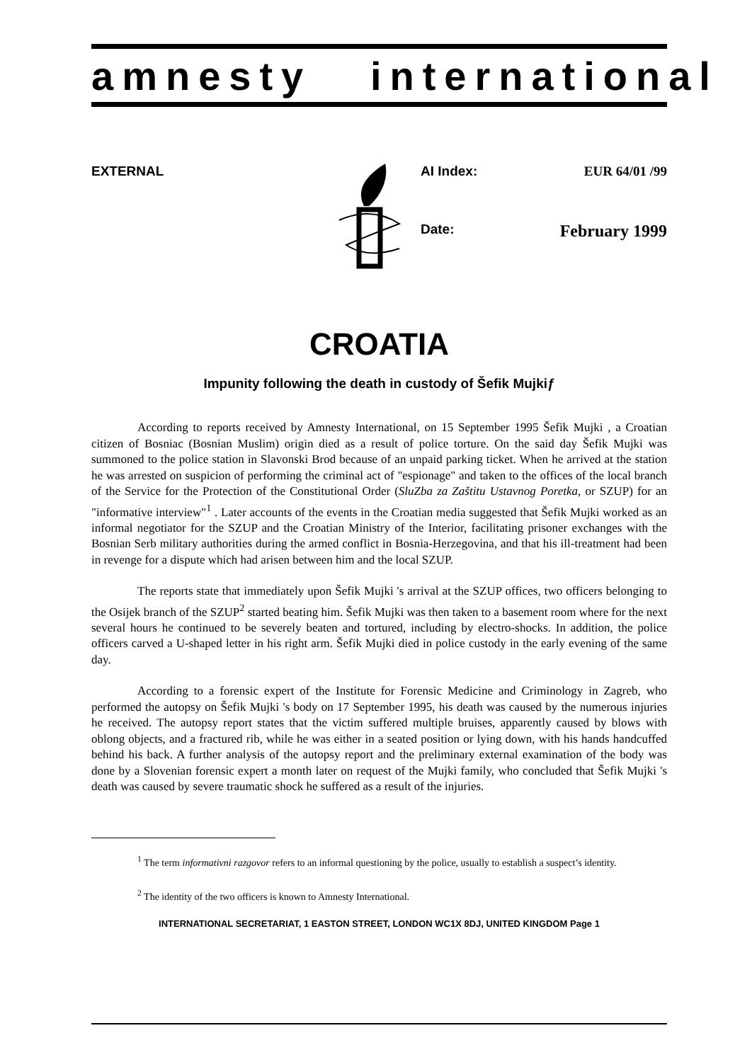amnesty international
EXTERNAL AI Index: EUR 64/01 /99
Date: February 1999
CROATIA
Impunity following the death in custody of Šefik Mujkiƒ
According to reports received by Amnesty International, on 15 September 1995 Šefik Mujki , a Croatian citizen of Bosniac (Bosnian Muslim) origin died as a result of police torture. On the said day Šefik Mujki was summoned to the police station in Slavonski Brod because of an unpaid parking ticket. When he arrived at the station he was arrested on suspicion of performing the criminal act of "espionage" and taken to the offices of the local branch of the Service for the Protection of the Constitutional Order (SluZba za Zaštitu Ustavnog Poretka, or SZUP) for an "informative interview"<sup>1</sup> . Later accounts of the events in the Croatian media suggested that Šefik Mujki worked as an informal negotiator for the SZUP and the Croatian Ministry of the Interior, facilitating prisoner exchanges with the Bosnian Serb military authorities during the armed conflict in Bosnia-Herzegovina, and that his ill-treatment had been in revenge for a dispute which had arisen between him and the local SZUP.
The reports state that immediately upon Šefik Mujki 's arrival at the SZUP offices, two officers belonging to the Osijek branch of the SZUP<sup>2</sup> started beating him. Šefik Mujki was then taken to a basement room where for the next several hours he continued to be severely beaten and tortured, including by electro-shocks. In addition, the police officers carved a U-shaped letter in his right arm. Šefik Mujki died in police custody in the early evening of the same day.
According to a forensic expert of the Institute for Forensic Medicine and Criminology in Zagreb, who performed the autopsy on Šefik Mujki 's body on 17 September 1995, his death was caused by the numerous injuries he received. The autopsy report states that the victim suffered multiple bruises, apparently caused by blows with oblong objects, and a fractured rib, while he was either in a seated position or lying down, with his hands handcuffed behind his back. A further analysis of the autopsy report and the preliminary external examination of the body was done by a Slovenian forensic expert a month later on request of the Mujki family, who concluded that Šefik Mujki 's death was caused by severe traumatic shock he suffered as a result of the injuries.
<sup>1</sup> The term informativni razgovor refers to an informal questioning by the police, usually to establish a suspect’s identity.
<sup>2</sup> The identity of the two officers is known to Amnesty International.
INTERNATIONAL SECRETARIAT, 1 EASTON STREET, LONDON WC1X 8DJ, UNITED KINGDOM Page 1